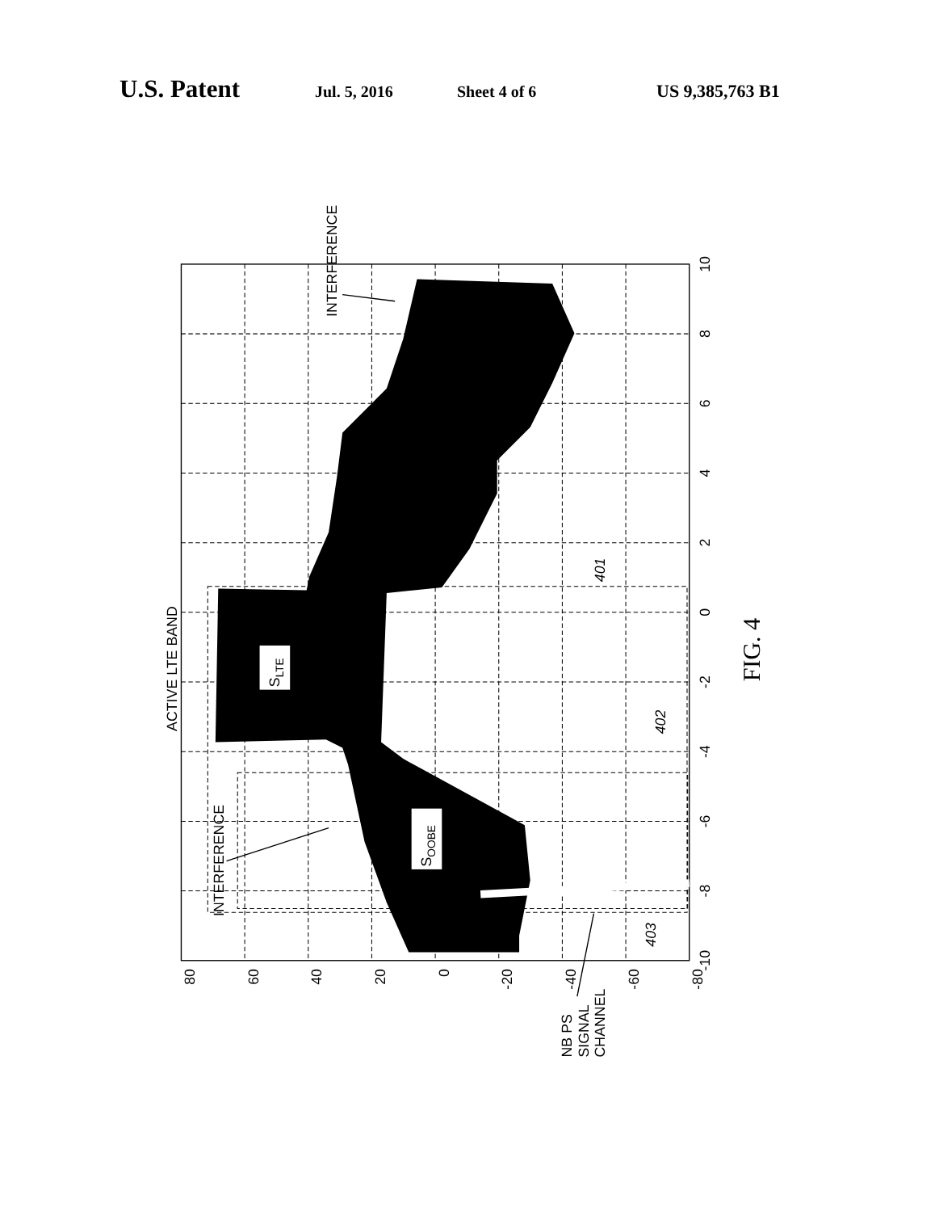U.S. Patent Jul. 5, 2016 Sheet 4 of 6 US 9,385,763 B1
80
60
40
20
0
-20
-40
-60
-80
-10
-8
-6
-4
-2
0
2
4
6
8
10
INTERFERENCE
ACTIVE LTE BAND
INTERFERENCE
SLTE
SOOBE
NB PS
SIGNAL
CHANNEL
401
402
403
FIG. 4